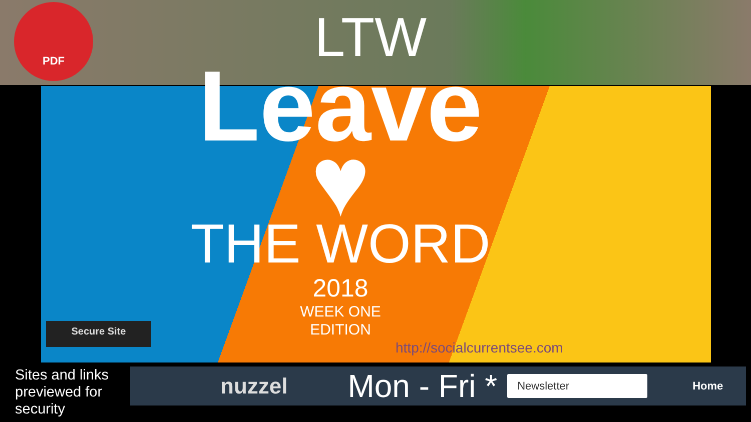PDF
LTW
Leave ♥
THE WORD
2018
WEEK ONE
EDITION
Secure Site
http://socialcurrentsee.com
Sites and links
previewed for
security
nuzzel Mon - Fri * Newsletter Home